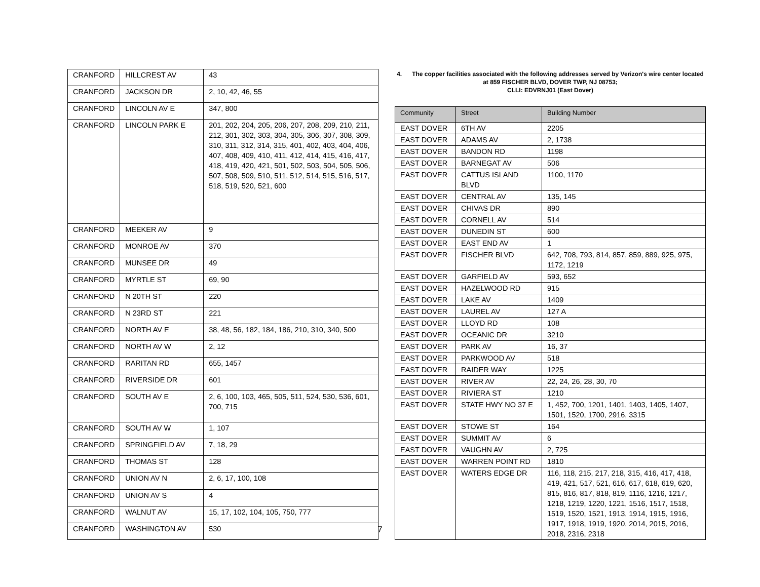| CRANFORD | HILLCREST AV | 43 |
| CRANFORD | JACKSON DR | 2, 10, 42, 46, 55 |
| CRANFORD | LINCOLN AV E | 347, 800 |
| CRANFORD | LINCOLN PARK E | 201, 202, 204, 205, 206, 207, 208, 209, 210, 211, 212, 301, 302, 303, 304, 305, 306, 307, 308, 309, 310, 311, 312, 314, 315, 401, 402, 403, 404, 406, 407, 408, 409, 410, 411, 412, 414, 415, 416, 417, 418, 419, 420, 421, 501, 502, 503, 504, 505, 506, 507, 508, 509, 510, 511, 512, 514, 515, 516, 517, 518, 519, 520, 521, 600 |
| CRANFORD | MEEKER AV | 9 |
| CRANFORD | MONROE AV | 370 |
| CRANFORD | MUNSEE DR | 49 |
| CRANFORD | MYRTLE ST | 69, 90 |
| CRANFORD | N 20TH ST | 220 |
| CRANFORD | N 23RD ST | 221 |
| CRANFORD | NORTH AV E | 38, 48, 56, 182, 184, 186, 210, 310, 340, 500 |
| CRANFORD | NORTH AV W | 2, 12 |
| CRANFORD | RARITAN RD | 655, 1457 |
| CRANFORD | RIVERSIDE DR | 601 |
| CRANFORD | SOUTH AV E | 2, 6, 100, 103, 465, 505, 511, 524, 530, 536, 601, 700, 715 |
| CRANFORD | SOUTH AV W | 1, 107 |
| CRANFORD | SPRINGFIELD AV | 7, 18, 29 |
| CRANFORD | THOMAS ST | 128 |
| CRANFORD | UNION AV N | 2, 6, 17, 100, 108 |
| CRANFORD | UNION AV S | 4 |
| CRANFORD | WALNUT AV | 15, 17, 102, 104, 105, 750, 777 |
| CRANFORD | WASHINGTON AV | 530 |
4. The copper facilities associated with the following addresses served by Verizon's wire center located at 859 FISCHER BLVD, DOVER TWP, NJ 08753;
CLLI: EDVRNJ01 (East Dover)
| Community | Street | Building Number |
| --- | --- | --- |
| EAST DOVER | 6TH AV | 2205 |
| EAST DOVER | ADAMS AV | 2, 1738 |
| EAST DOVER | BANDON RD | 1198 |
| EAST DOVER | BARNEGAT AV | 506 |
| EAST DOVER | CATTUS ISLAND BLVD | 1100, 1170 |
| EAST DOVER | CENTRAL AV | 135, 145 |
| EAST DOVER | CHIVAS DR | 890 |
| EAST DOVER | CORNELL AV | 514 |
| EAST DOVER | DUNEDIN ST | 600 |
| EAST DOVER | EAST END AV | 1 |
| EAST DOVER | FISCHER BLVD | 642, 708, 793, 814, 857, 859, 889, 925, 975, 1172, 1219 |
| EAST DOVER | GARFIELD AV | 593, 652 |
| EAST DOVER | HAZELWOOD RD | 915 |
| EAST DOVER | LAKE AV | 1409 |
| EAST DOVER | LAUREL AV | 127 A |
| EAST DOVER | LLOYD RD | 108 |
| EAST DOVER | OCEANIC DR | 3210 |
| EAST DOVER | PARK AV | 16, 37 |
| EAST DOVER | PARKWOOD AV | 518 |
| EAST DOVER | RAIDER WAY | 1225 |
| EAST DOVER | RIVER AV | 22, 24, 26, 28, 30, 70 |
| EAST DOVER | RIVIERA ST | 1210 |
| EAST DOVER | STATE HWY NO 37 E | 1, 452, 700, 1201, 1401, 1403, 1405, 1407, 1501, 1520, 1700, 2916, 3315 |
| EAST DOVER | STOWE ST | 164 |
| EAST DOVER | SUMMIT AV | 6 |
| EAST DOVER | VAUGHN AV | 2, 725 |
| EAST DOVER | WARREN POINT RD | 1810 |
| EAST DOVER | WATERS EDGE DR | 116, 118, 215, 217, 218, 315, 416, 417, 418, 419, 421, 517, 521, 616, 617, 618, 619, 620, 815, 816, 817, 818, 819, 1116, 1216, 1217, 1218, 1219, 1220, 1221, 1516, 1517, 1518, 1519, 1520, 1521, 1913, 1914, 1915, 1916, 1917, 1918, 1919, 1920, 2014, 2015, 2016, 2018, 2316, 2318 |
7